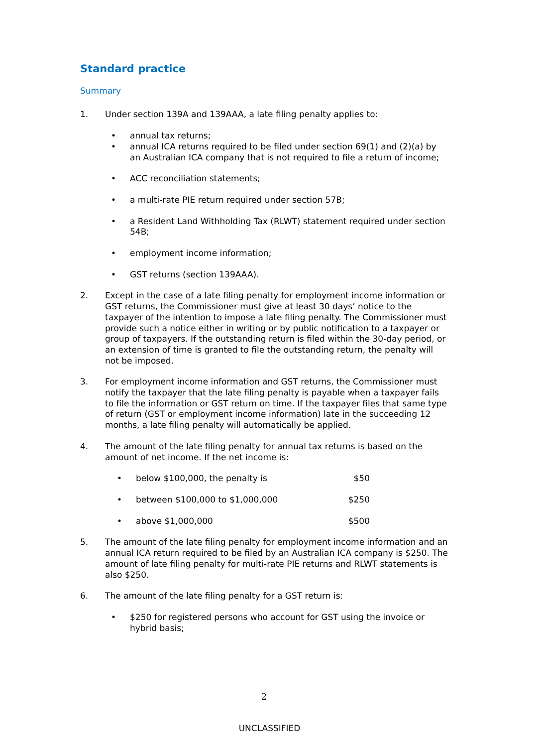Standard practice
Summary
1. Under section 139A and 139AAA, a late filing penalty applies to:
• annual tax returns;
• annual ICA returns required to be filed under section 69(1) and (2)(a) by an Australian ICA company that is not required to file a return of income;
• ACC reconciliation statements;
• a multi-rate PIE return required under section 57B;
• a Resident Land Withholding Tax (RLWT) statement required under section 54B;
• employment income information;
• GST returns (section 139AAA).
2. Except in the case of a late filing penalty for employment income information or GST returns, the Commissioner must give at least 30 days’ notice to the taxpayer of the intention to impose a late filing penalty. The Commissioner must provide such a notice either in writing or by public notification to a taxpayer or group of taxpayers. If the outstanding return is filed within the 30-day period, or an extension of time is granted to file the outstanding return, the penalty will not be imposed.
3. For employment income information and GST returns, the Commissioner must notify the taxpayer that the late filing penalty is payable when a taxpayer fails to file the information or GST return on time. If the taxpayer files that same type of return (GST or employment income information) late in the succeeding 12 months, a late filing penalty will automatically be applied.
4. The amount of the late filing penalty for annual tax returns is based on the amount of net income. If the net income is:
• below $100,000, the penalty is $50
• between $100,000 to $1,000,000 $250
• above $1,000,000 $500
5. The amount of the late filing penalty for employment income information and an annual ICA return required to be filed by an Australian ICA company is $250. The amount of late filing penalty for multi-rate PIE returns and RLWT statements is also $250.
6. The amount of the late filing penalty for a GST return is:
• $250 for registered persons who account for GST using the invoice or hybrid basis;
2
UNCLASSIFIED